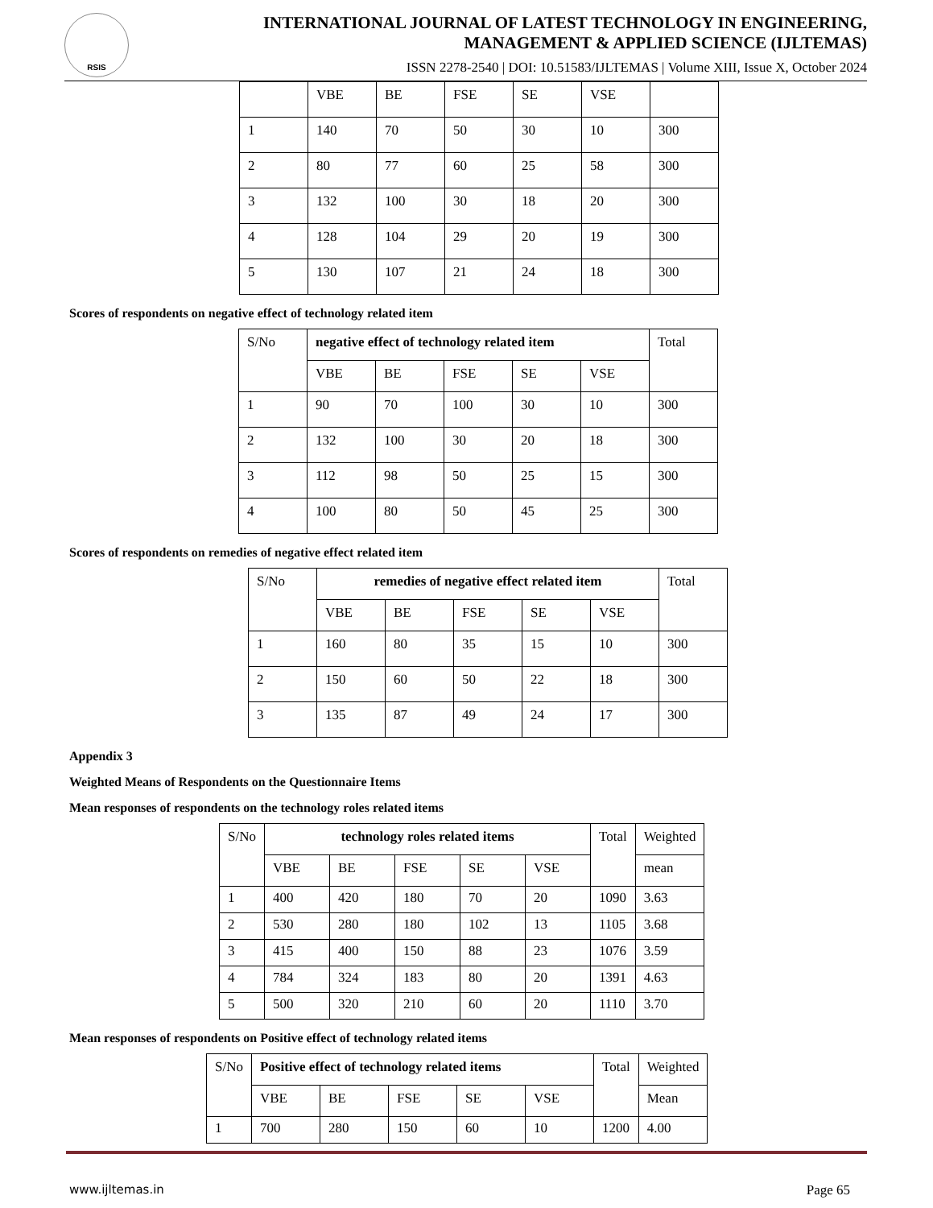RSIS
INTERNATIONAL JOURNAL OF LATEST TECHNOLOGY IN ENGINEERING,
MANAGEMENT & APPLIED SCIENCE (IJLTEMAS)
ISSN 2278-2540 | DOI: 10.51583/IJLTEMAS | Volume XIII, Issue X, October 2024
| | VBE | BE | FSE | SE | VSE | |
| 1 | 140 | 70 | 50 | 30 | 10 | 300 |
| 2 | 80 | 77 | 60 | 25 | 58 | 300 |
| 3 | 132 | 100 | 30 | 18 | 20 | 300 |
| 4 | 128 | 104 | 29 | 20 | 19 | 300 |
| 5 | 130 | 107 | 21 | 24 | 18 | 300 |
Scores of respondents on negative effect of technology related item
| S/No | negative effect of technology related item | | | | | Total |
| --- | --- | --- | --- | --- | --- | --- |
| | VBE | BE | FSE | SE | VSE | |
| 1 | 90 | 70 | 100 | 30 | 10 | 300 |
| 2 | 132 | 100 | 30 | 20 | 18 | 300 |
| 3 | 112 | 98 | 50 | 25 | 15 | 300 |
| 4 | 100 | 80 | 50 | 45 | 25 | 300 |
Scores of respondents on remedies of negative effect related item
| S/No | remedies of negative effect related item | | | | | Total |
| --- | --- | --- | --- | --- | --- | --- |
| | VBE | BE | FSE | SE | VSE | |
| 1 | 160 | 80 | 35 | 15 | 10 | 300 |
| 2 | 150 | 60 | 50 | 22 | 18 | 300 |
| 3 | 135 | 87 | 49 | 24 | 17 | 300 |
Appendix 3
Weighted Means of Respondents on the Questionnaire Items
Mean responses of respondents on the technology roles related items
| S/No | technology roles related items | | | | | Total | Weighted |
| --- | --- | --- | --- | --- | --- | --- | --- |
| | VBE | BE | FSE | SE | VSE | | mean |
| 1 | 400 | 420 | 180 | 70 | 20 | 1090 | 3.63 |
| 2 | 530 | 280 | 180 | 102 | 13 | 1105 | 3.68 |
| 3 | 415 | 400 | 150 | 88 | 23 | 1076 | 3.59 |
| 4 | 784 | 324 | 183 | 80 | 20 | 1391 | 4.63 |
| 5 | 500 | 320 | 210 | 60 | 20 | 1110 | 3.70 |
Mean responses of respondents on Positive effect of technology related items
| S/No | Positive effect of technology related items | | | | | Total | Weighted |
| --- | --- | --- | --- | --- | --- | --- | --- |
| | VBE | BE | FSE | SE | VSE | | Mean |
| 1 | 700 | 280 | 150 | 60 | 10 | 1200 | 4.00 |
www.ijltemas.in Page 65